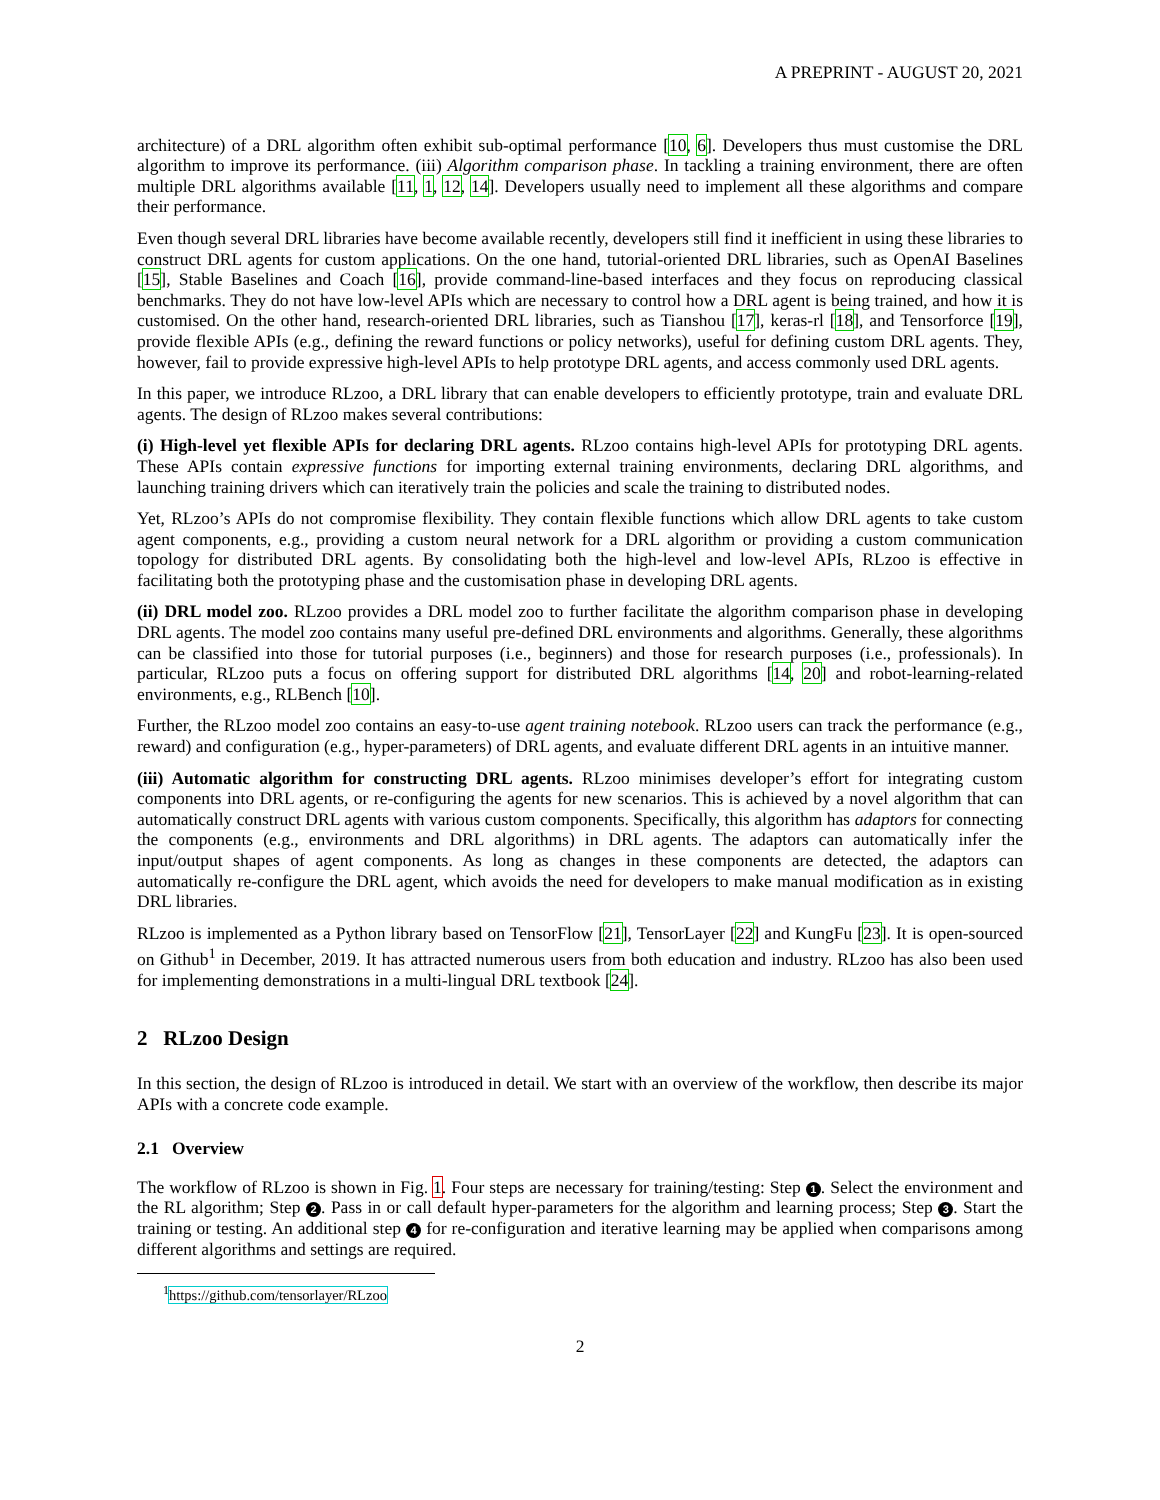A PREPRINT - AUGUST 20, 2021
architecture) of a DRL algorithm often exhibit sub-optimal performance [10, 6]. Developers thus must customise the DRL algorithm to improve its performance. (iii) Algorithm comparison phase. In tackling a training environment, there are often multiple DRL algorithms available [11, 1, 12, 14]. Developers usually need to implement all these algorithms and compare their performance.
Even though several DRL libraries have become available recently, developers still find it inefficient in using these libraries to construct DRL agents for custom applications. On the one hand, tutorial-oriented DRL libraries, such as OpenAI Baselines [15], Stable Baselines and Coach [16], provide command-line-based interfaces and they focus on reproducing classical benchmarks. They do not have low-level APIs which are necessary to control how a DRL agent is being trained, and how it is customised. On the other hand, research-oriented DRL libraries, such as Tianshou [17], keras-rl [18], and Tensorforce [19], provide flexible APIs (e.g., defining the reward functions or policy networks), useful for defining custom DRL agents. They, however, fail to provide expressive high-level APIs to help prototype DRL agents, and access commonly used DRL agents.
In this paper, we introduce RLzoo, a DRL library that can enable developers to efficiently prototype, train and evaluate DRL agents. The design of RLzoo makes several contributions:
(i) High-level yet flexible APIs for declaring DRL agents. RLzoo contains high-level APIs for prototyping DRL agents. These APIs contain expressive functions for importing external training environments, declaring DRL algorithms, and launching training drivers which can iteratively train the policies and scale the training to distributed nodes.
Yet, RLzoo’s APIs do not compromise flexibility. They contain flexible functions which allow DRL agents to take custom agent components, e.g., providing a custom neural network for a DRL algorithm or providing a custom communication topology for distributed DRL agents. By consolidating both the high-level and low-level APIs, RLzoo is effective in facilitating both the prototyping phase and the customisation phase in developing DRL agents.
(ii) DRL model zoo. RLzoo provides a DRL model zoo to further facilitate the algorithm comparison phase in developing DRL agents. The model zoo contains many useful pre-defined DRL environments and algorithms. Generally, these algorithms can be classified into those for tutorial purposes (i.e., beginners) and those for research purposes (i.e., professionals). In particular, RLzoo puts a focus on offering support for distributed DRL algorithms [14, 20] and robot-learning-related environments, e.g., RLBench [10].
Further, the RLzoo model zoo contains an easy-to-use agent training notebook. RLzoo users can track the performance (e.g., reward) and configuration (e.g., hyper-parameters) of DRL agents, and evaluate different DRL agents in an intuitive manner.
(iii) Automatic algorithm for constructing DRL agents. RLzoo minimises developer’s effort for integrating custom components into DRL agents, or re-configuring the agents for new scenarios. This is achieved by a novel algorithm that can automatically construct DRL agents with various custom components. Specifically, this algorithm has adaptors for connecting the components (e.g., environments and DRL algorithms) in DRL agents. The adaptors can automatically infer the input/output shapes of agent components. As long as changes in these components are detected, the adaptors can automatically re-configure the DRL agent, which avoids the need for developers to make manual modification as in existing DRL libraries.
RLzoo is implemented as a Python library based on TensorFlow [21], TensorLayer [22] and KungFu [23]. It is open-sourced on Github<sup>1</sup> in December, 2019. It has attracted numerous users from both education and industry. RLzoo has also been used for implementing demonstrations in a multi-lingual DRL textbook [24].
2 RLzoo Design
In this section, the design of RLzoo is introduced in detail. We start with an overview of the workflow, then describe its major APIs with a concrete code example.
2.1 Overview
The workflow of RLzoo is shown in Fig. 1. Four steps are necessary for training/testing: Step 1. Select the environment and the RL algorithm; Step 2. Pass in or call default hyper-parameters for the algorithm and learning process; Step 3. Start the training or testing. An additional step 4 for re-configuration and iterative learning may be applied when comparisons among different algorithms and settings are required.
<sup>1</sup> https://github.com/tensorlayer/RLzoo
2